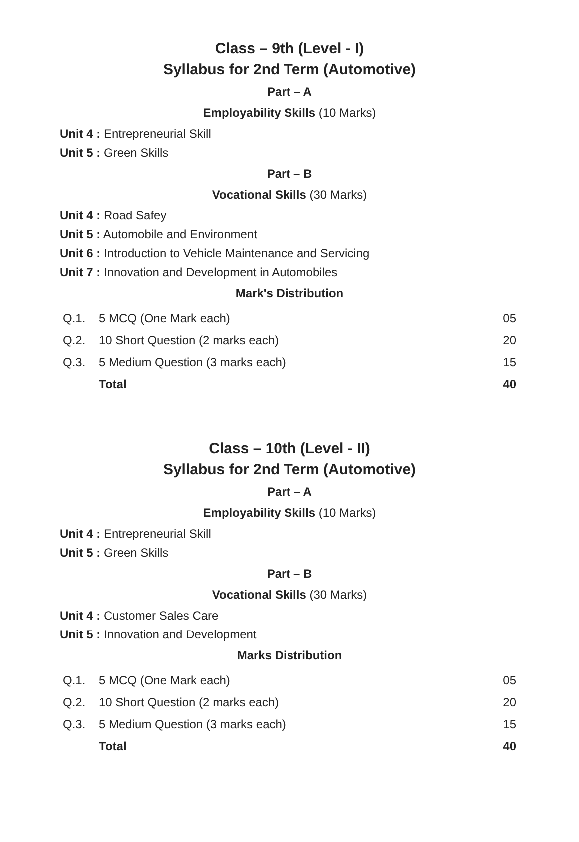Class – 9th (Level - I)
Syllabus for 2nd Term (Automotive)
Part – A
Employability Skills (10 Marks)
Unit 4 : Entrepreneurial Skill
Unit 5 : Green Skills
Part – B
Vocational Skills (30 Marks)
Unit 4 : Road Safey
Unit 5 : Automobile and Environment
Unit 6 : Introduction to Vehicle Maintenance and Servicing
Unit 7 : Innovation and Development in Automobiles
Mark's Distribution
| Q.1. | 5 MCQ (One Mark each) | 05 |
| Q.2. | 10 Short Question (2 marks each) | 20 |
| Q.3. | 5 Medium Question (3 marks each) | 15 |
| | Total | 40 |
Class – 10th (Level - II)
Syllabus for 2nd Term (Automotive)
Part – A
Employability Skills (10 Marks)
Unit 4 : Entrepreneurial Skill
Unit 5 : Green Skills
Part – B
Vocational Skills (30 Marks)
Unit 4 : Customer Sales Care
Unit 5 : Innovation and Development
Marks Distribution
| Q.1. | 5 MCQ (One Mark each) | 05 |
| Q.2. | 10 Short Question (2 marks each) | 20 |
| Q.3. | 5 Medium Question (3 marks each) | 15 |
| | Total | 40 |